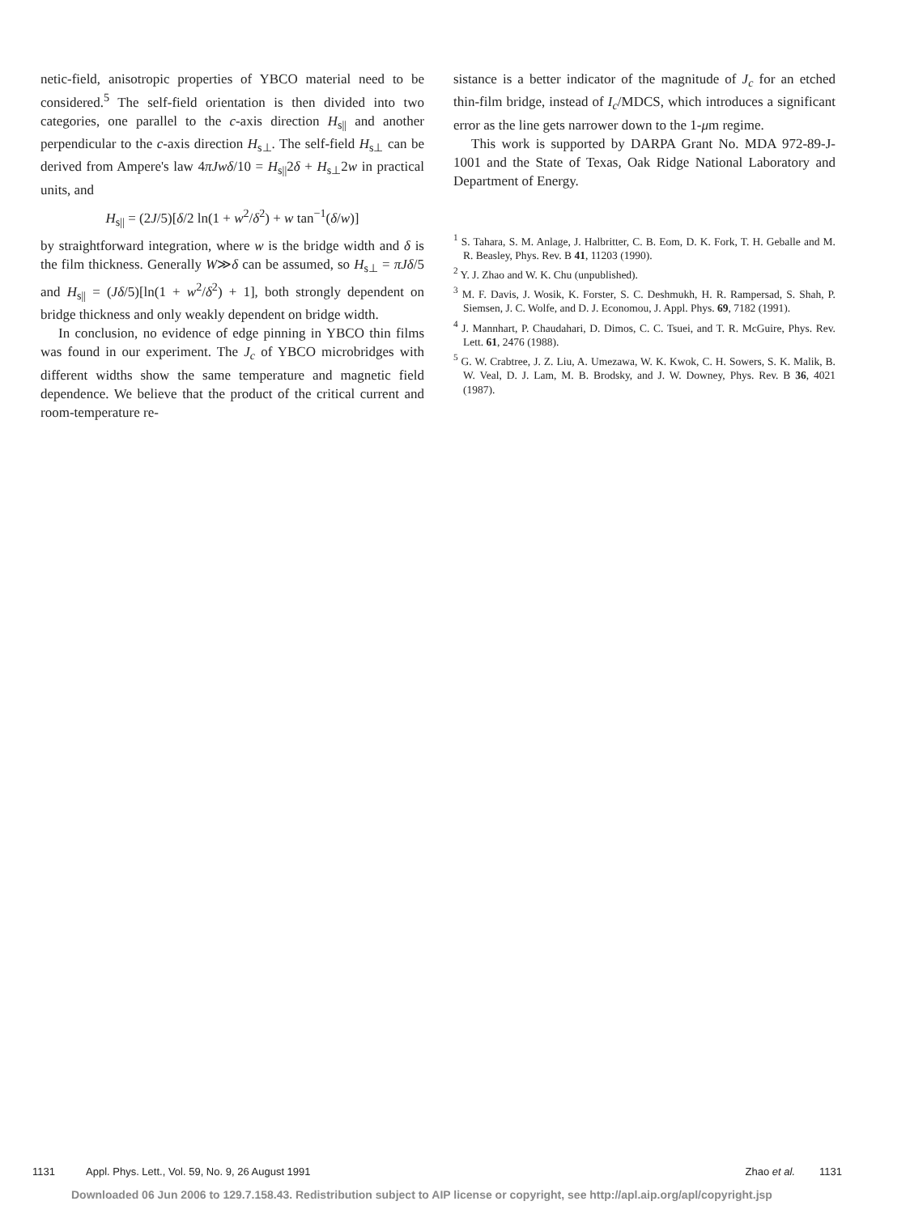netic-field, anisotropic properties of YBCO material need to be considered.<sup>5</sup> The self-field orientation is then divided into two categories, one parallel to the c-axis direction H<sub>s||</sub> and another perpendicular to the c-axis direction H<sub>s⊥</sub>. The self-field H<sub>s⊥</sub> can be derived from Ampere's law 4πJwδ/10 = H<sub>s||</sub>2δ + H<sub>s⊥</sub>2w in practical units, and
H<sub>s||</sub> = (2J/5)[δ/2 ln(1 + w<sup>2</sup>/δ<sup>2</sup>) + w tan<sup>−1</sup>(δ/w)]
by straightforward integration, where w is the bridge width and δ is the film thickness. Generally W≫δ can be assumed, so H<sub>s⊥</sub> = πJδ/5 and H<sub>s||</sub> = (Jδ/5)[ln(1 + w<sup>2</sup>/δ<sup>2</sup>) + 1], both strongly dependent on bridge thickness and only weakly dependent on bridge width.
In conclusion, no evidence of edge pinning in YBCO thin films was found in our experiment. The J<sub>c</sub> of YBCO microbridges with different widths show the same temperature and magnetic field dependence. We believe that the product of the critical current and room-temperature re-
sistance is a better indicator of the magnitude of J<sub>c</sub> for an etched thin-film bridge, instead of I<sub>c</sub>/MDCS, which introduces a significant error as the line gets narrower down to the 1-μm regime.
This work is supported by DARPA Grant No. MDA 972-89-J-1001 and the State of Texas, Oak Ridge National Laboratory and Department of Energy.
<sup>1</sup> S. Tahara, S. M. Anlage, J. Halbritter, C. B. Eom, D. K. Fork, T. H. Geballe and M. R. Beasley, Phys. Rev. B 41, 11203 (1990).
<sup>2</sup> Y. J. Zhao and W. K. Chu (unpublished).
<sup>3</sup> M. F. Davis, J. Wosik, K. Forster, S. C. Deshmukh, H. R. Rampersad, S. Shah, P. Siemsen, J. C. Wolfe, and D. J. Economou, J. Appl. Phys. 69, 7182 (1991).
<sup>4</sup> J. Mannhart, P. Chaudahari, D. Dimos, C. C. Tsuei, and T. R. McGuire, Phys. Rev. Lett. 61, 2476 (1988).
<sup>5</sup> G. W. Crabtree, J. Z. Liu, A. Umezawa, W. K. Kwok, C. H. Sowers, S. K. Malik, B. W. Veal, D. J. Lam, M. B. Brodsky, and J. W. Downey, Phys. Rev. B 36, 4021 (1987).
1131 Appl. Phys. Lett., Vol. 59, No. 9, 26 August 1991 Zhao et al. 1131
Downloaded 06 Jun 2006 to 129.7.158.43. Redistribution subject to AIP license or copyright, see http://apl.aip.org/apl/copyright.jsp